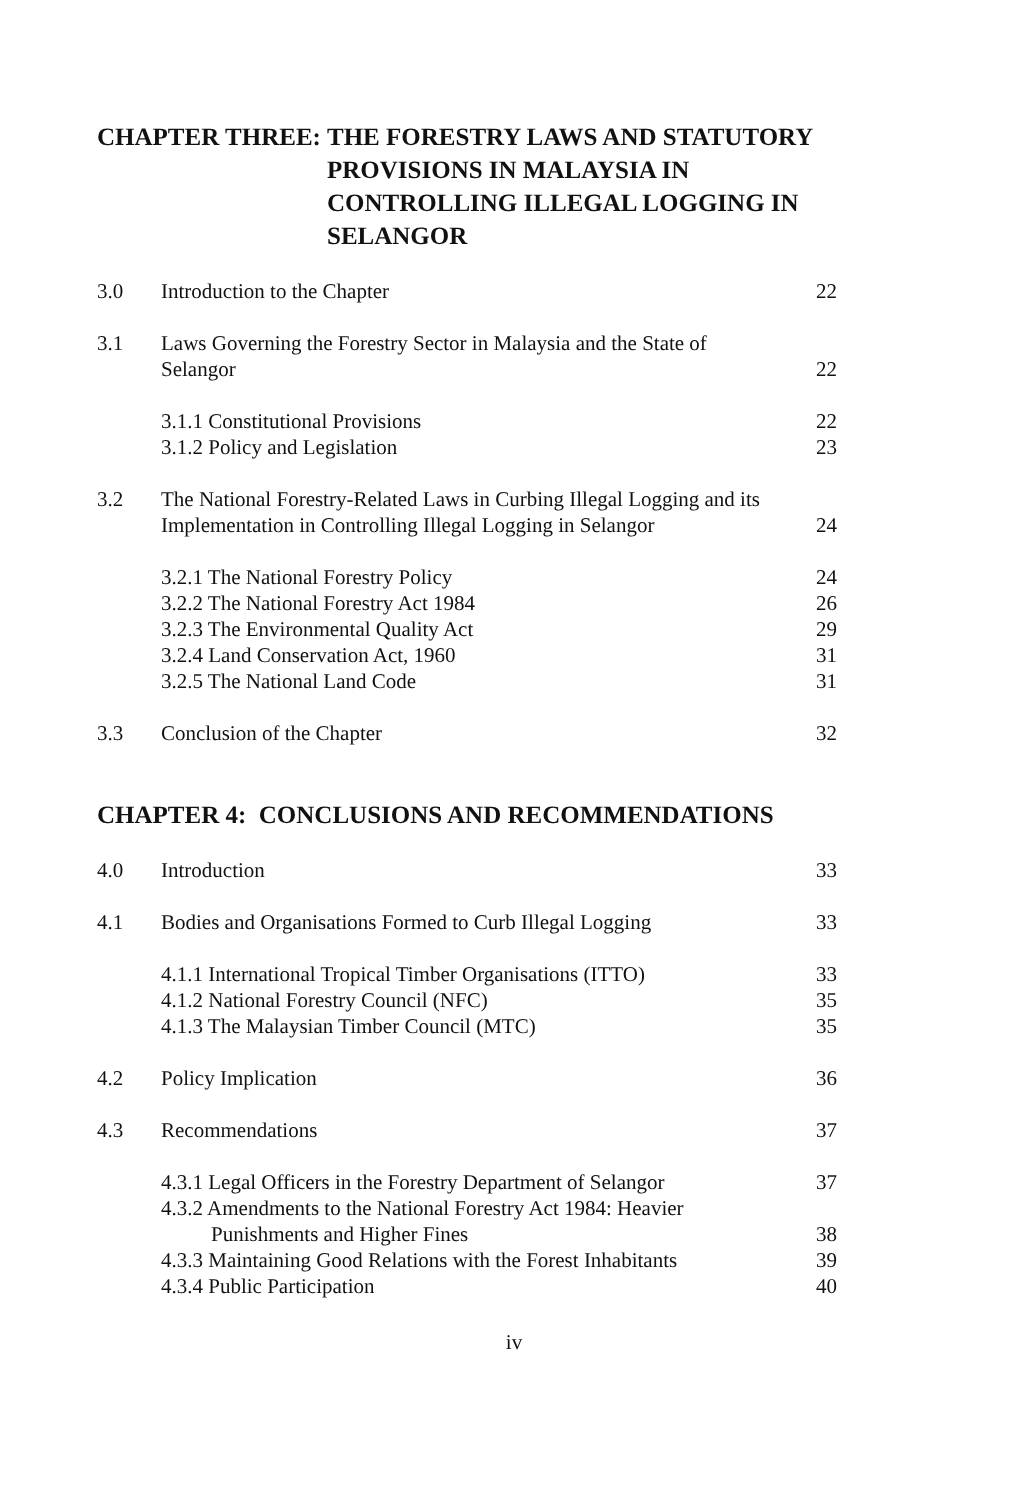CHAPTER THREE: THE FORESTRY LAWS AND STATUTORY PROVISIONS IN MALAYSIA IN CONTROLLING ILLEGAL LOGGING IN SELANGOR
3.0 Introduction to the Chapter 22
3.1 Laws Governing the Forestry Sector in Malaysia and the State of
Selangor
22
3.1.1 Constitutional Provisions 22
3.1.2 Policy and Legislation 23
3.2 The National Forestry-Related Laws in Curbing Illegal Logging and its Implementation in Controlling Illegal Logging in Selangor
24
3.2.1 The National Forestry Policy 24
3.2.2 The National Forestry Act 1984 26
3.2.3 The Environmental Quality Act 29
3.2.4 Land Conservation Act, 1960 31
3.2.5 The National Land Code 31
3.3 Conclusion of the Chapter 32
CHAPTER 4: CONCLUSIONS AND RECOMMENDATIONS
4.0 Introduction 33
4.1 Bodies and Organisations Formed to Curb Illegal Logging 33
4.1.1 International Tropical Timber Organisations (ITTO) 33
4.1.2 National Forestry Council (NFC) 35
4.1.3 The Malaysian Timber Council (MTC) 35
4.2 Policy Implication 36
4.3 Recommendations 37
4.3.1 Legal Officers in the Forestry Department of Selangor 37
4.3.2 Amendments to the National Forestry Act 1984: Heavier
Punishments and Higher Fines
38
4.3.3 Maintaining Good Relations with the Forest Inhabitants 39
4.3.4 Public Participation 40
iv